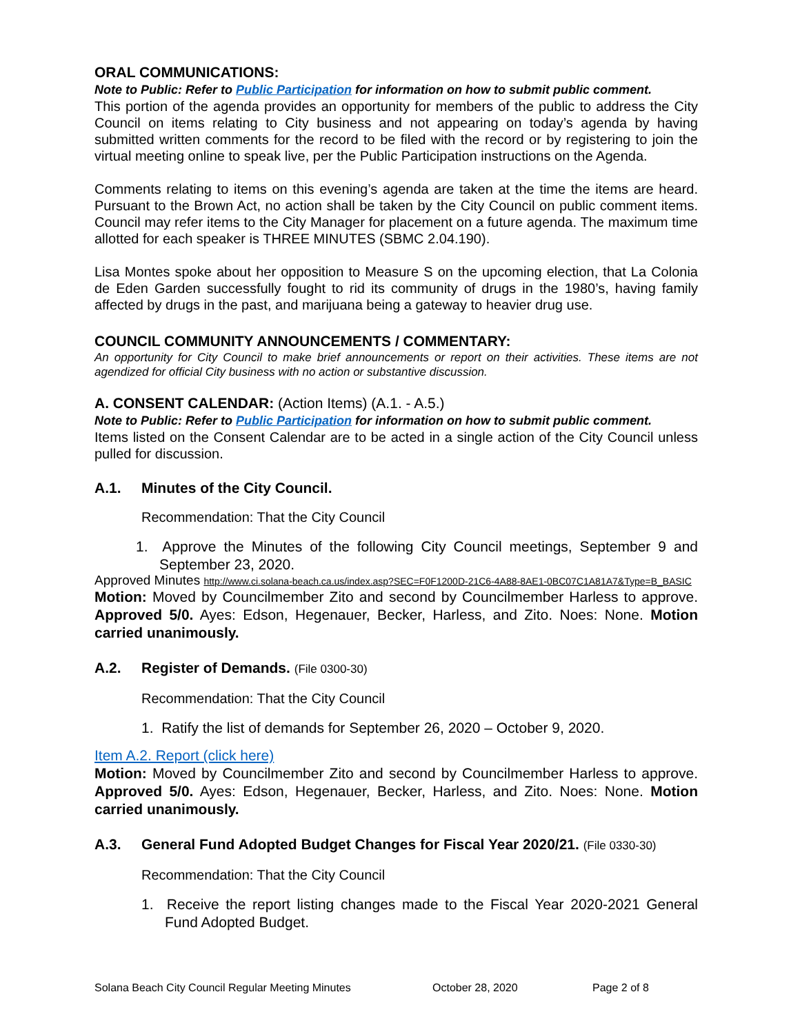ORAL COMMUNICATIONS:
Note to Public: Refer to Public Participation for information on how to submit public comment.
This portion of the agenda provides an opportunity for members of the public to address the City Council on items relating to City business and not appearing on today’s agenda by having submitted written comments for the record to be filed with the record or by registering to join the virtual meeting online to speak live, per the Public Participation instructions on the Agenda.
Comments relating to items on this evening’s agenda are taken at the time the items are heard. Pursuant to the Brown Act, no action shall be taken by the City Council on public comment items. Council may refer items to the City Manager for placement on a future agenda. The maximum time allotted for each speaker is THREE MINUTES (SBMC 2.04.190).
Lisa Montes spoke about her opposition to Measure S on the upcoming election, that La Colonia de Eden Garden successfully fought to rid its community of drugs in the 1980’s, having family affected by drugs in the past, and marijuana being a gateway to heavier drug use.
COUNCIL COMMUNITY ANNOUNCEMENTS / COMMENTARY:
An opportunity for City Council to make brief announcements or report on their activities. These items are not agendized for official City business with no action or substantive discussion.
A. CONSENT CALENDAR: (Action Items) (A.1. - A.5.)
Note to Public: Refer to Public Participation for information on how to submit public comment.
Items listed on the Consent Calendar are to be acted in a single action of the City Council unless pulled for discussion.
A.1. Minutes of the City Council.
Recommendation: That the City Council
1. Approve the Minutes of the following City Council meetings, September 9 and September 23, 2020.
Approved Minutes http://www.ci.solana-beach.ca.us/index.asp?SEC=F0F1200D-21C6-4A88-8AE1-0BC07C1A81A7&Type=B_BASIC
Motion: Moved by Councilmember Zito and second by Councilmember Harless to approve. Approved 5/0. Ayes: Edson, Hegenauer, Becker, Harless, and Zito. Noes: None. Motion carried unanimously.
A.2. Register of Demands. (File 0300-30)
Recommendation: That the City Council
1. Ratify the list of demands for September 26, 2020 – October 9, 2020.
Item A.2. Report (click here)
Motion: Moved by Councilmember Zito and second by Councilmember Harless to approve. Approved 5/0. Ayes: Edson, Hegenauer, Becker, Harless, and Zito. Noes: None. Motion carried unanimously.
A.3. General Fund Adopted Budget Changes for Fiscal Year 2020/21. (File 0330-30)
Recommendation: That the City Council
1. Receive the report listing changes made to the Fiscal Year 2020-2021 General Fund Adopted Budget.
Solana Beach City Council Regular Meeting Minutes October 28, 2020 Page 2 of 8